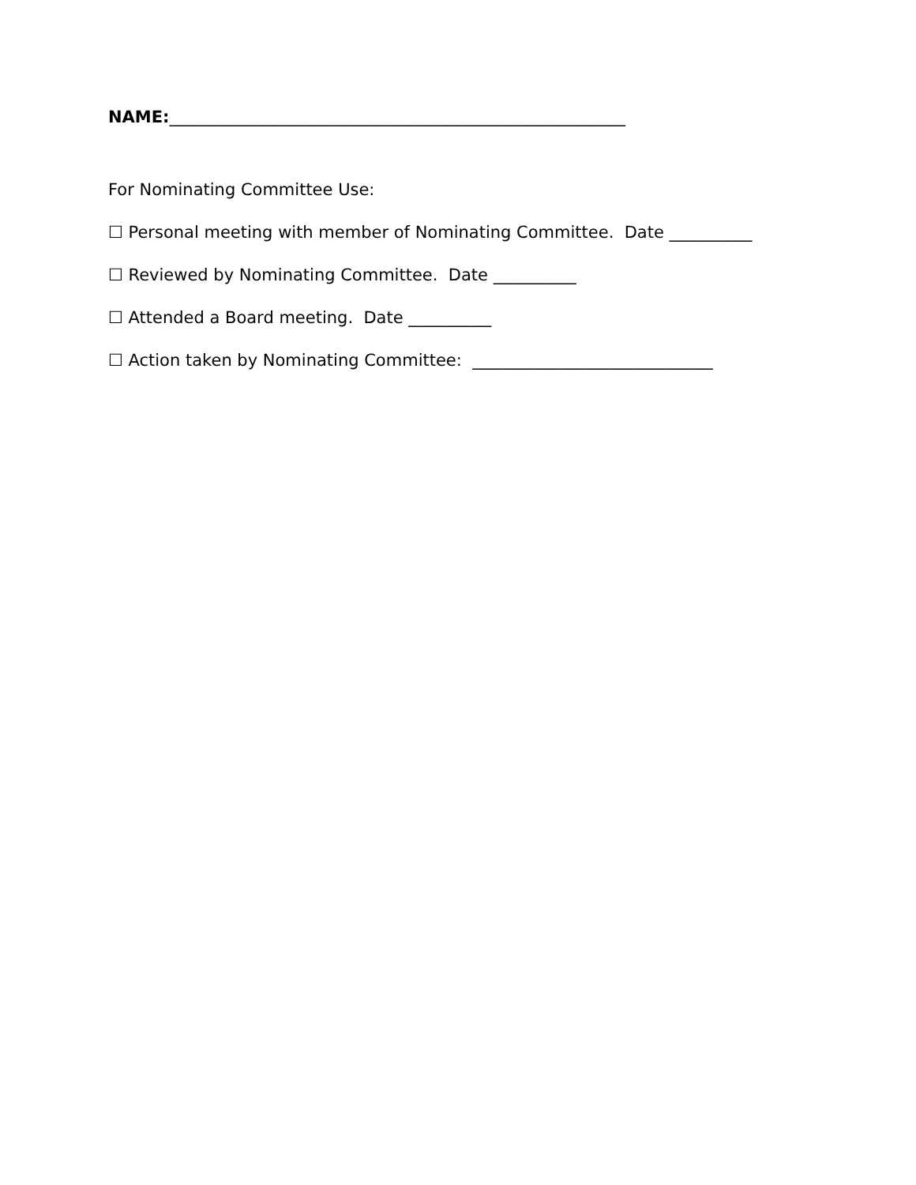NAME:_______________________________________________________
For Nominating Committee Use:
☐ Personal meeting with member of Nominating Committee. Date __________
☐ Reviewed by Nominating Committee. Date __________
☐ Attended a Board meeting. Date __________
☐ Action taken by Nominating Committee: _____________________________